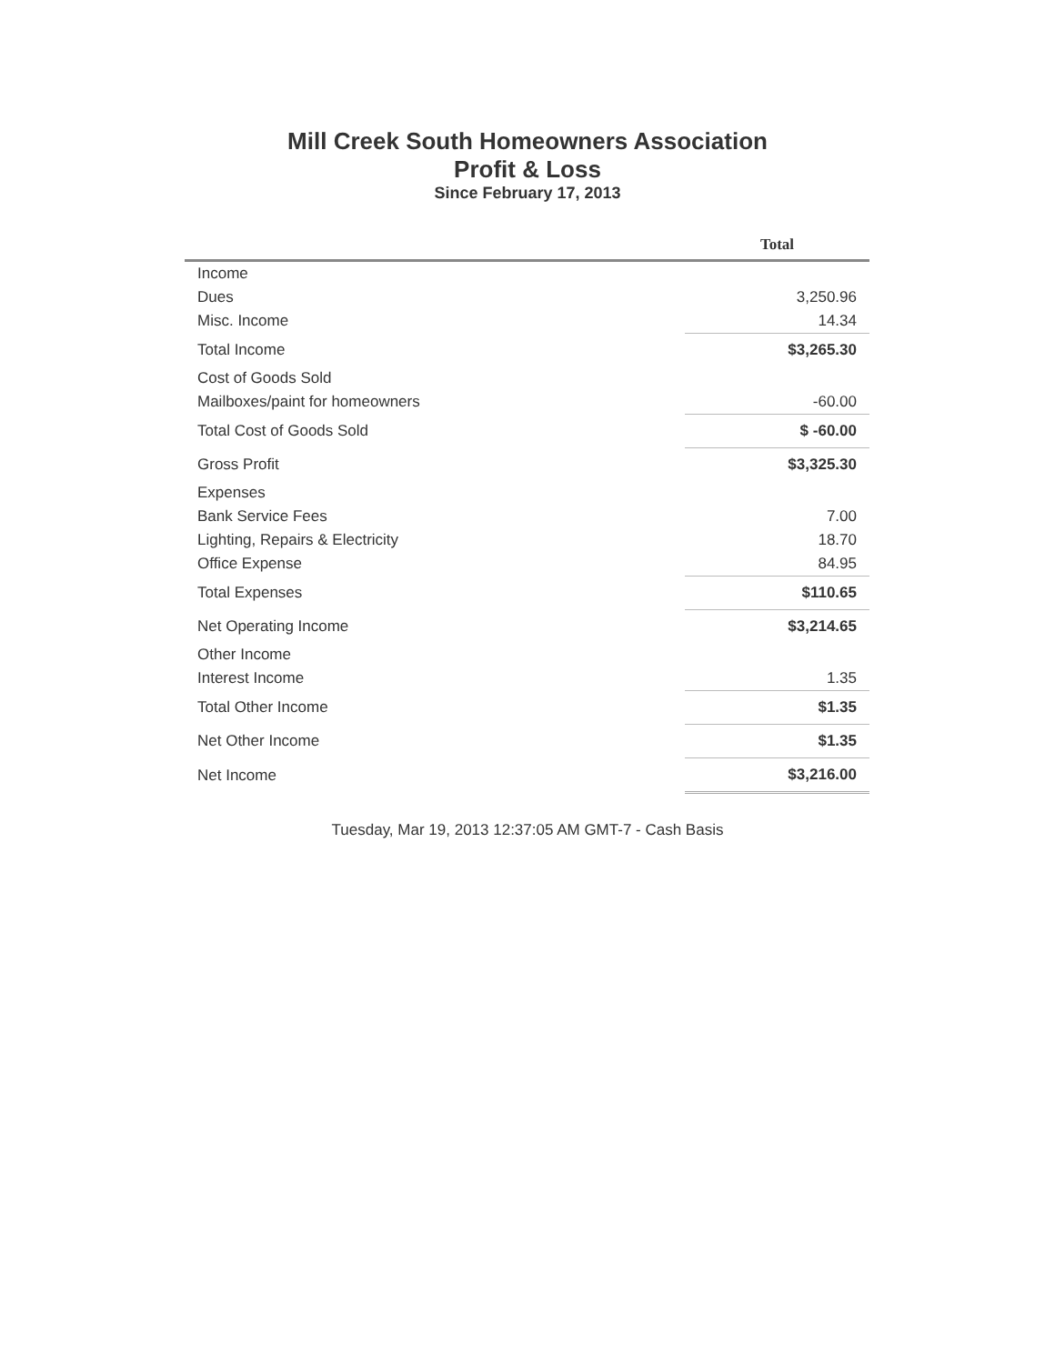Mill Creek South Homeowners Association
Profit & Loss
Since February 17, 2013
| | Total |
| --- | --- |
| Income | |
| Dues | 3,250.96 |
| Misc. Income | 14.34 |
| Total Income | $3,265.30 |
| Cost of Goods Sold | |
| Mailboxes/paint for homeowners | -60.00 |
| Total Cost of Goods Sold | $ -60.00 |
| Gross Profit | $3,325.30 |
| Expenses | |
| Bank Service Fees | 7.00 |
| Lighting, Repairs & Electricity | 18.70 |
| Office Expense | 84.95 |
| Total Expenses | $110.65 |
| Net Operating Income | $3,214.65 |
| Other Income | |
| Interest Income | 1.35 |
| Total Other Income | $1.35 |
| Net Other Income | $1.35 |
| Net Income | $3,216.00 |
Tuesday, Mar 19, 2013 12:37:05 AM GMT-7 - Cash Basis